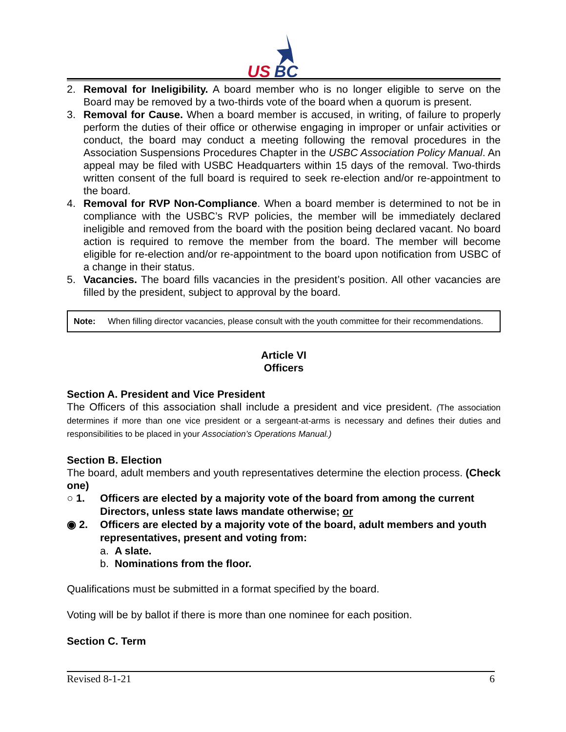US
BC
2. Removal for Ineligibility. A board member who is no longer eligible to serve on the Board may be removed by a two-thirds vote of the board when a quorum is present.
3. Removal for Cause. When a board member is accused, in writing, of failure to properly perform the duties of their office or otherwise engaging in improper or unfair activities or conduct, the board may conduct a meeting following the removal procedures in the Association Suspensions Procedures Chapter in the USBC Association Policy Manual. An appeal may be filed with USBC Headquarters within 15 days of the removal. Two-thirds written consent of the full board is required to seek re-election and/or re-appointment to the board.
4. Removal for RVP Non-Compliance. When a board member is determined to not be in compliance with the USBC’s RVP policies, the member will be immediately declared ineligible and removed from the board with the position being declared vacant. No board action is required to remove the member from the board. The member will become eligible for re-election and/or re-appointment to the board upon notification from USBC of a change in their status.
5. Vacancies. The board fills vacancies in the president’s position. All other vacancies are filled by the president, subject to approval by the board.
Note: When filling director vacancies, please consult with the youth committee for their recommendations.
Article VI
Officers
Section A. President and Vice President
The Officers of this association shall include a president and vice president. (The association determines if more than one vice president or a sergeant-at-arms is necessary and defines their duties and responsibilities to be placed in your Association’s Operations Manual.)
Section B. Election
The board, adult members and youth representatives determine the election process. (Check one)
○ 1. Officers are elected by a majority vote of the board from among the current Directors, unless state laws mandate otherwise; or
◉ 2. Officers are elected by a majority vote of the board, adult members and youth representatives, present and voting from:
a. A slate.
b. Nominations from the floor.
Qualifications must be submitted in a format specified by the board.
Voting will be by ballot if there is more than one nominee for each position.
Section C. Term
Revised 8-1-21 6